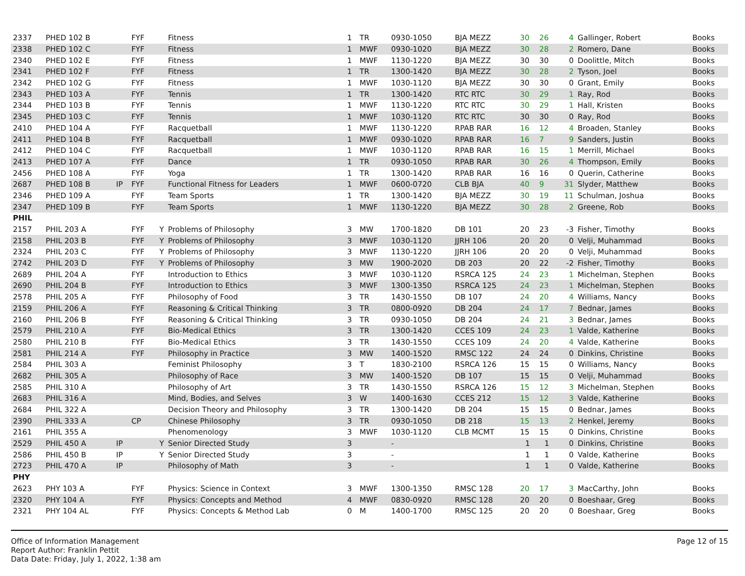| 2337 | PHED 102 B | | FYF | | Fitness | 1 | TR | 0930-1050 | BJA MEZZ | 30 | 26 | 4 | Gallinger, Robert | Books |
| 2338 | PHED 102 C | | FYF | | Fitness | 1 | MWF | 0930-1020 | BJA MEZZ | 30 | 28 | 2 | Romero, Dane | Books |
| 2340 | PHED 102 E | | FYF | | Fitness | 1 | MWF | 1130-1220 | BJA MEZZ | 30 | 30 | 0 | Doolittle, Mitch | Books |
| 2341 | PHED 102 F | | FYF | | Fitness | 1 | TR | 1300-1420 | BJA MEZZ | 30 | 28 | 2 | Tyson, Joel | Books |
| 2342 | PHED 102 G | | FYF | | Fitness | 1 | MWF | 1030-1120 | BJA MEZZ | 30 | 30 | 0 | Grant, Emily | Books |
| 2343 | PHED 103 A | | FYF | | Tennis | 1 | TR | 1300-1420 | RTC RTC | 30 | 29 | 1 | Ray, Rod | Books |
| 2344 | PHED 103 B | | FYF | | Tennis | 1 | MWF | 1130-1220 | RTC RTC | 30 | 29 | 1 | Hall, Kristen | Books |
| 2345 | PHED 103 C | | FYF | | Tennis | 1 | MWF | 1030-1120 | RTC RTC | 30 | 30 | 0 | Ray, Rod | Books |
| 2410 | PHED 104 A | | FYF | | Racquetball | 1 | MWF | 1130-1220 | RPAB RAR | 16 | 12 | 4 | Broaden, Stanley | Books |
| 2411 | PHED 104 B | | FYF | | Racquetball | 1 | MWF | 0930-1020 | RPAB RAR | 16 | 7 | 9 | Sanders, Justin | Books |
| 2412 | PHED 104 C | | FYF | | Racquetball | 1 | MWF | 1030-1120 | RPAB RAR | 16 | 15 | 1 | Merrill, Michael | Books |
| 2413 | PHED 107 A | | FYF | | Dance | 1 | TR | 0930-1050 | RPAB RAR | 30 | 26 | 4 | Thompson, Emily | Books |
| 2456 | PHED 108 A | | FYF | | Yoga | 1 | TR | 1300-1420 | RPAB RAR | 16 | 16 | 0 | Querin, Catherine | Books |
| 2687 | PHED 108 B | IP | FYF | | Functional Fitness for Leaders | 1 | MWF | 0600-0720 | CLB BJA | 40 | 9 | 31 | Slyder, Matthew | Books |
| 2346 | PHED 109 A | | FYF | | Team Sports | 1 | TR | 1300-1420 | BJA MEZZ | 30 | 19 | 11 | Schulman, Joshua | Books |
| 2347 | PHED 109 B | | FYF | | Team Sports | 1 | MWF | 1130-1220 | BJA MEZZ | 30 | 28 | 2 | Greene, Rob | Books |
| PHIL | | | | | | | | | | | | | | |
| 2157 | PHIL 203 A | | FYF | Y | Problems of Philosophy | 3 | MW | 1700-1820 | DB 101 | 20 | 23 | -3 | Fisher, Timothy | Books |
| 2158 | PHIL 203 B | | FYF | Y | Problems of Philosophy | 3 | MWF | 1030-1120 | JJRH 106 | 20 | 20 | 0 | Velji, Muhammad | Books |
| 2324 | PHIL 203 C | | FYF | Y | Problems of Philosophy | 3 | MWF | 1130-1220 | JJRH 106 | 20 | 20 | 0 | Velji, Muhammad | Books |
| 2742 | PHIL 203 D | | FYF | Y | Problems of Philosophy | 3 | MW | 1900-2020 | DB 203 | 20 | 22 | -2 | Fisher, Timothy | Books |
| 2689 | PHIL 204 A | | FYF | | Introduction to Ethics | 3 | MWF | 1030-1120 | RSRCA 125 | 24 | 23 | 1 | Michelman, Stephen | Books |
| 2690 | PHIL 204 B | | FYF | | Introduction to Ethics | 3 | MWF | 1300-1350 | RSRCA 125 | 24 | 23 | 1 | Michelman, Stephen | Books |
| 2578 | PHIL 205 A | | FYF | | Philosophy of Food | 3 | TR | 1430-1550 | DB 107 | 24 | 20 | 4 | Williams, Nancy | Books |
| 2159 | PHIL 206 A | | FYF | | Reasoning & Critical Thinking | 3 | TR | 0800-0920 | DB 204 | 24 | 17 | 7 | Bednar, James | Books |
| 2160 | PHIL 206 B | | FYF | | Reasoning & Critical Thinking | 3 | TR | 0930-1050 | DB 204 | 24 | 21 | 3 | Bednar, James | Books |
| 2579 | PHIL 210 A | | FYF | | Bio-Medical Ethics | 3 | TR | 1300-1420 | CCES 109 | 24 | 23 | 1 | Valde, Katherine | Books |
| 2580 | PHIL 210 B | | FYF | | Bio-Medical Ethics | 3 | TR | 1430-1550 | CCES 109 | 24 | 20 | 4 | Valde, Katherine | Books |
| 2581 | PHIL 214 A | | FYF | | Philosophy in Practice | 3 | MW | 1400-1520 | RMSC 122 | 24 | 24 | 0 | Dinkins, Christine | Books |
| 2584 | PHIL 303 A | | | | Feminist Philosophy | 3 | T | 1830-2100 | RSRCA 126 | 15 | 15 | 0 | Williams, Nancy | Books |
| 2682 | PHIL 305 A | | | | Philosophy of Race | 3 | MW | 1400-1520 | DB 107 | 15 | 15 | 0 | Velji, Muhammad | Books |
| 2585 | PHIL 310 A | | | | Philosophy of Art | 3 | TR | 1430-1550 | RSRCA 126 | 15 | 12 | 3 | Michelman, Stephen | Books |
| 2683 | PHIL 316 A | | | | Mind, Bodies, and Selves | 3 | W | 1400-1630 | CCES 212 | 15 | 12 | 3 | Valde, Katherine | Books |
| 2684 | PHIL 322 A | | | | Decision Theory and Philosophy | 3 | TR | 1300-1420 | DB 204 | 15 | 15 | 0 | Bednar, James | Books |
| 2390 | PHIL 333 A | | CP | | Chinese Philosophy | 3 | TR | 0930-1050 | DB 218 | 15 | 13 | 2 | Henkel, Jeremy | Books |
| 2161 | PHIL 355 A | | | | Phenomenology | 3 | MWF | 1030-1120 | CLB MCMT | 15 | 15 | 0 | Dinkins, Christine | Books |
| 2529 | PHIL 450 A | IP | | Y | Senior Directed Study | 3 | | - | | 1 | 1 | 0 | Dinkins, Christine | Books |
| 2586 | PHIL 450 B | IP | | Y | Senior Directed Study | 3 | | - | | 1 | 1 | 0 | Valde, Katherine | Books |
| 2723 | PHIL 470 A | IP | | | Philosophy of Math | 3 | | - | | 1 | 1 | 0 | Valde, Katherine | Books |
| PHY | | | | | | | | | | | | | | |
| 2623 | PHY 103 A | | FYF | | Physics: Science in Context | 3 | MWF | 1300-1350 | RMSC 128 | 20 | 17 | 3 | MacCarthy, John | Books |
| 2320 | PHY 104 A | | FYF | | Physics: Concepts and Method | 4 | MWF | 0830-0920 | RMSC 128 | 20 | 20 | 0 | Boeshaar, Greg | Books |
| 2321 | PHY 104 AL | | FYF | | Physics: Concepts & Method Lab | 0 | M | 1400-1700 | RMSC 125 | 20 | 20 | 0 | Boeshaar, Greg | Books |
Office of Information Management
Report Author: Franklin Pettit
Data Date: Friday, July 1, 2022, 1:38 am
Page 12 of 15